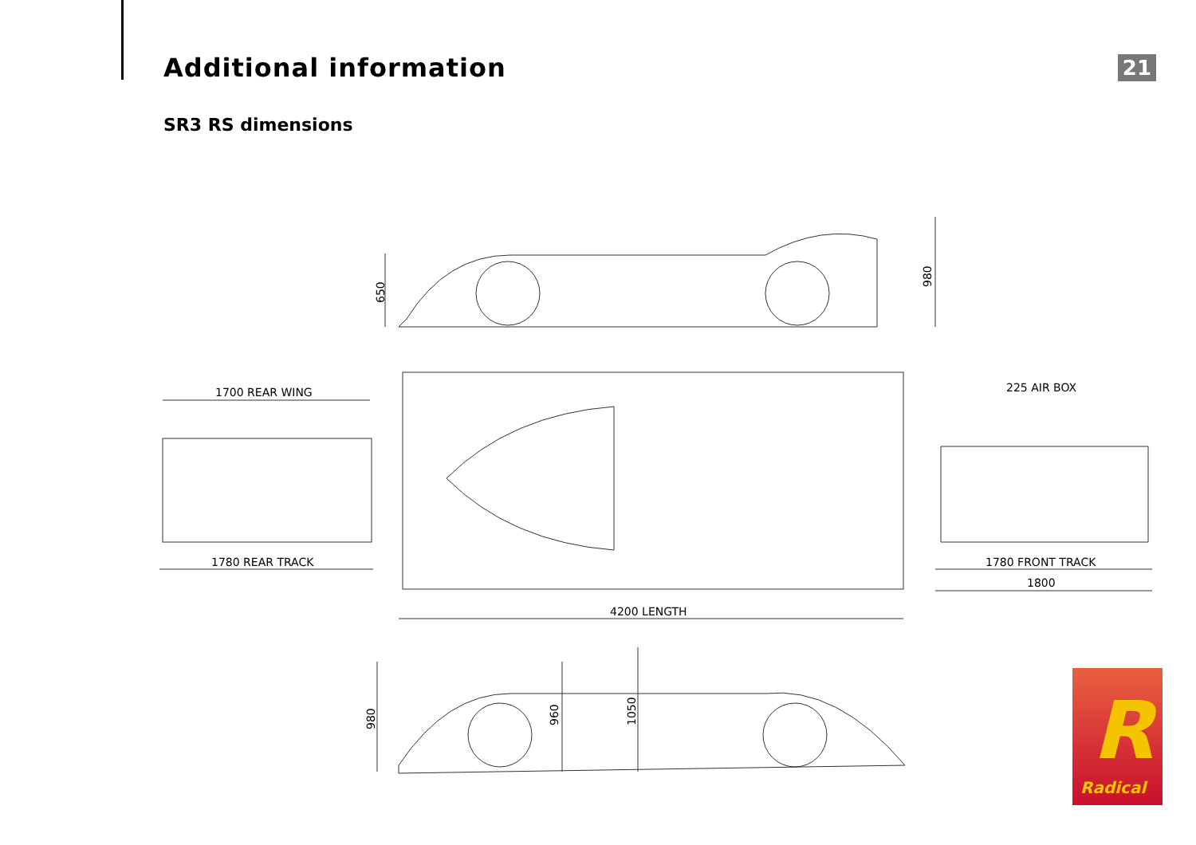Additional information
21
SR3 RS dimensions
1700 REAR WING
1780 REAR TRACK
4200 LENGTH
225 AIR BOX
1780 FRONT TRACK
1800
650
980
980
960
1050
R
Radical